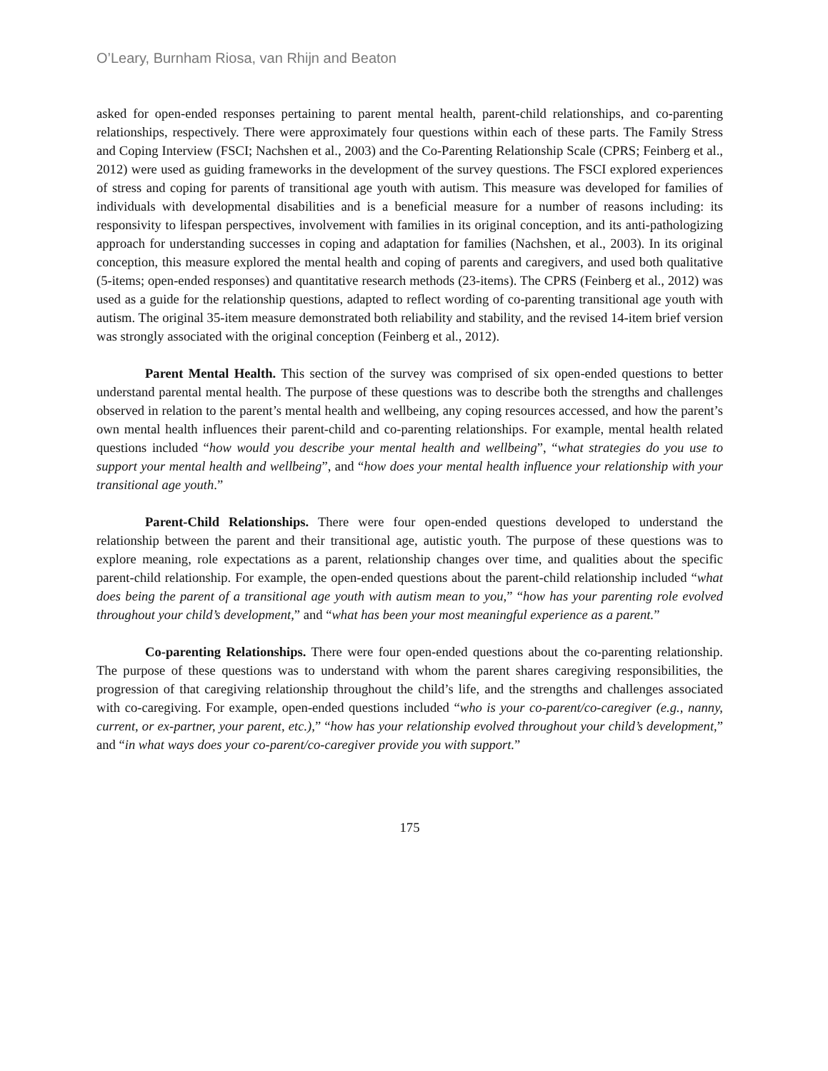O’Leary, Burnham Riosa, van Rhijn and Beaton
asked for open-ended responses pertaining to parent mental health, parent-child relationships, and co-parenting relationships, respectively. There were approximately four questions within each of these parts. The Family Stress and Coping Interview (FSCI; Nachshen et al., 2003) and the Co-Parenting Relationship Scale (CPRS; Feinberg et al., 2012) were used as guiding frameworks in the development of the survey questions. The FSCI explored experiences of stress and coping for parents of transitional age youth with autism. This measure was developed for families of individuals with developmental disabilities and is a beneficial measure for a number of reasons including: its responsivity to lifespan perspectives, involvement with families in its original conception, and its anti-pathologizing approach for understanding successes in coping and adaptation for families (Nachshen, et al., 2003). In its original conception, this measure explored the mental health and coping of parents and caregivers, and used both qualitative (5-items; open-ended responses) and quantitative research methods (23-items). The CPRS (Feinberg et al., 2012) was used as a guide for the relationship questions, adapted to reflect wording of co-parenting transitional age youth with autism. The original 35-item measure demonstrated both reliability and stability, and the revised 14-item brief version was strongly associated with the original conception (Feinberg et al., 2012).
Parent Mental Health. This section of the survey was comprised of six open-ended questions to better understand parental mental health. The purpose of these questions was to describe both the strengths and challenges observed in relation to the parent’s mental health and wellbeing, any coping resources accessed, and how the parent’s own mental health influences their parent-child and co-parenting relationships. For example, mental health related questions included “how would you describe your mental health and wellbeing”, “what strategies do you use to support your mental health and wellbeing”, and “how does your mental health influence your relationship with your transitional age youth.”
Parent-Child Relationships. There were four open-ended questions developed to understand the relationship between the parent and their transitional age, autistic youth. The purpose of these questions was to explore meaning, role expectations as a parent, relationship changes over time, and qualities about the specific parent-child relationship. For example, the open-ended questions about the parent-child relationship included “what does being the parent of a transitional age youth with autism mean to you,” “how has your parenting role evolved throughout your child’s development,” and “what has been your most meaningful experience as a parent.”
Co-parenting Relationships. There were four open-ended questions about the co-parenting relationship. The purpose of these questions was to understand with whom the parent shares caregiving responsibilities, the progression of that caregiving relationship throughout the child’s life, and the strengths and challenges associated with co-caregiving. For example, open-ended questions included “who is your co-parent/co-caregiver (e.g., nanny, current, or ex-partner, your parent, etc.),” “how has your relationship evolved throughout your child’s development,” and “in what ways does your co-parent/co-caregiver provide you with support.”
175